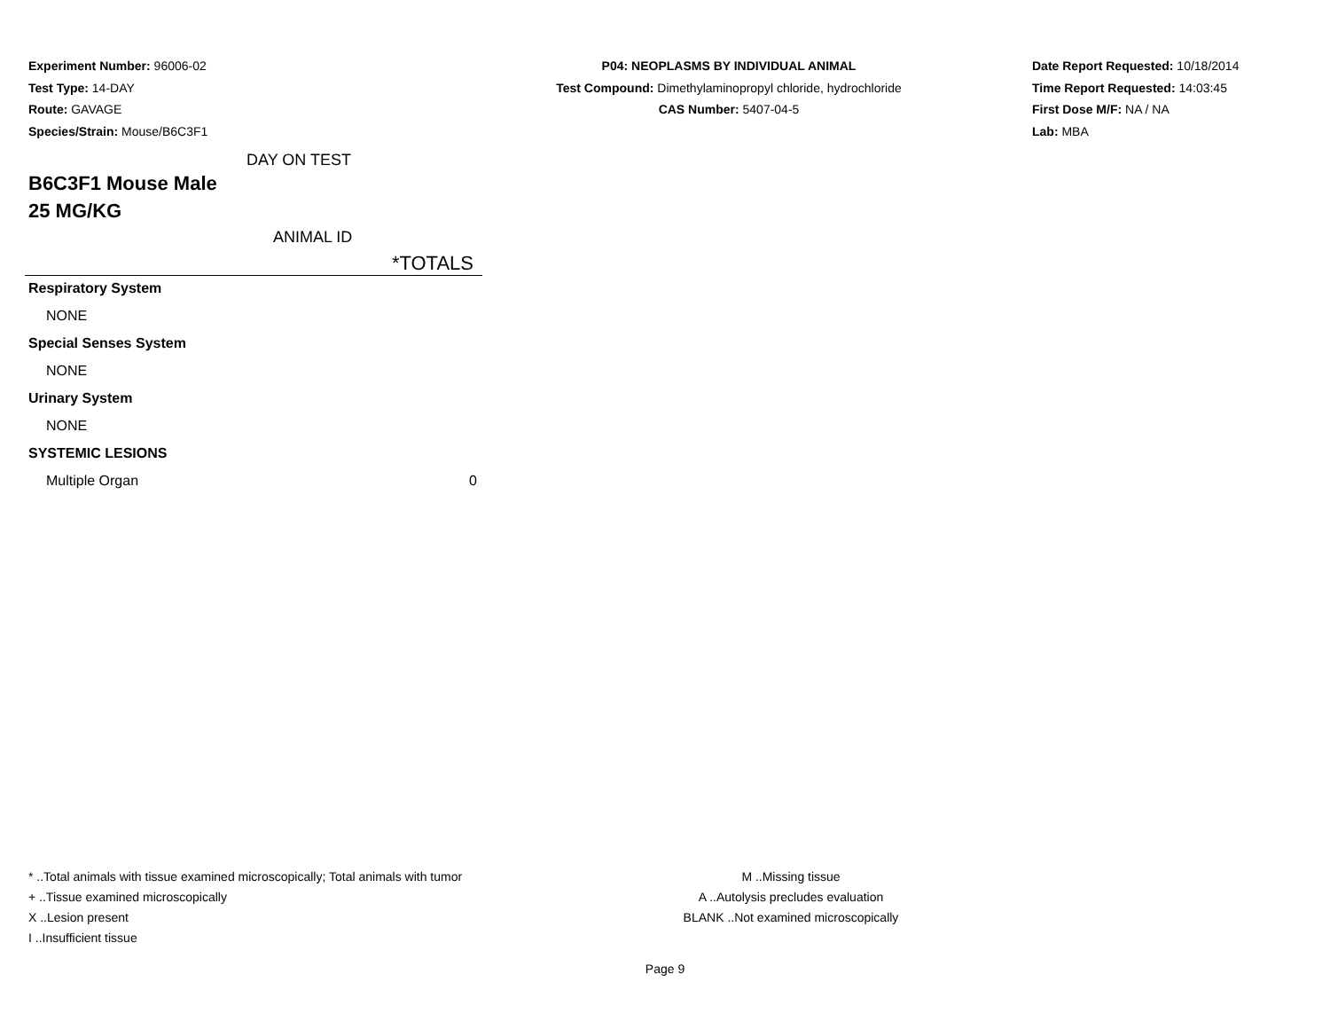Experiment Number: 96006-02
Test Type: 14-DAY
Route: GAVAGE
Species/Strain: Mouse/B6C3F1
P04: NEOPLASMS BY INDIVIDUAL ANIMAL
Test Compound: Dimethylaminopropyl chloride, hydrochloride
CAS Number: 5407-04-5
Date Report Requested: 10/18/2014
Time Report Requested: 14:03:45
First Dose M/F: NA / NA
Lab: MBA
DAY ON TEST
B6C3F1 Mouse Male
25 MG/KG
ANIMAL ID
| *TOTALS | |
| --- | --- |
| Respiratory System | |
| NONE | |
| Special Senses System | |
| NONE | |
| Urinary System | |
| NONE | |
| SYSTEMIC LESIONS | |
| Multiple Organ | 0 |
* ..Total animals with tissue examined microscopically; Total animals with tumor
+ ..Tissue examined microscopically
X ..Lesion present
I ..Insufficient tissue
M ..Missing tissue
A ..Autolysis precludes evaluation
BLANK ..Not examined microscopically
Page 9